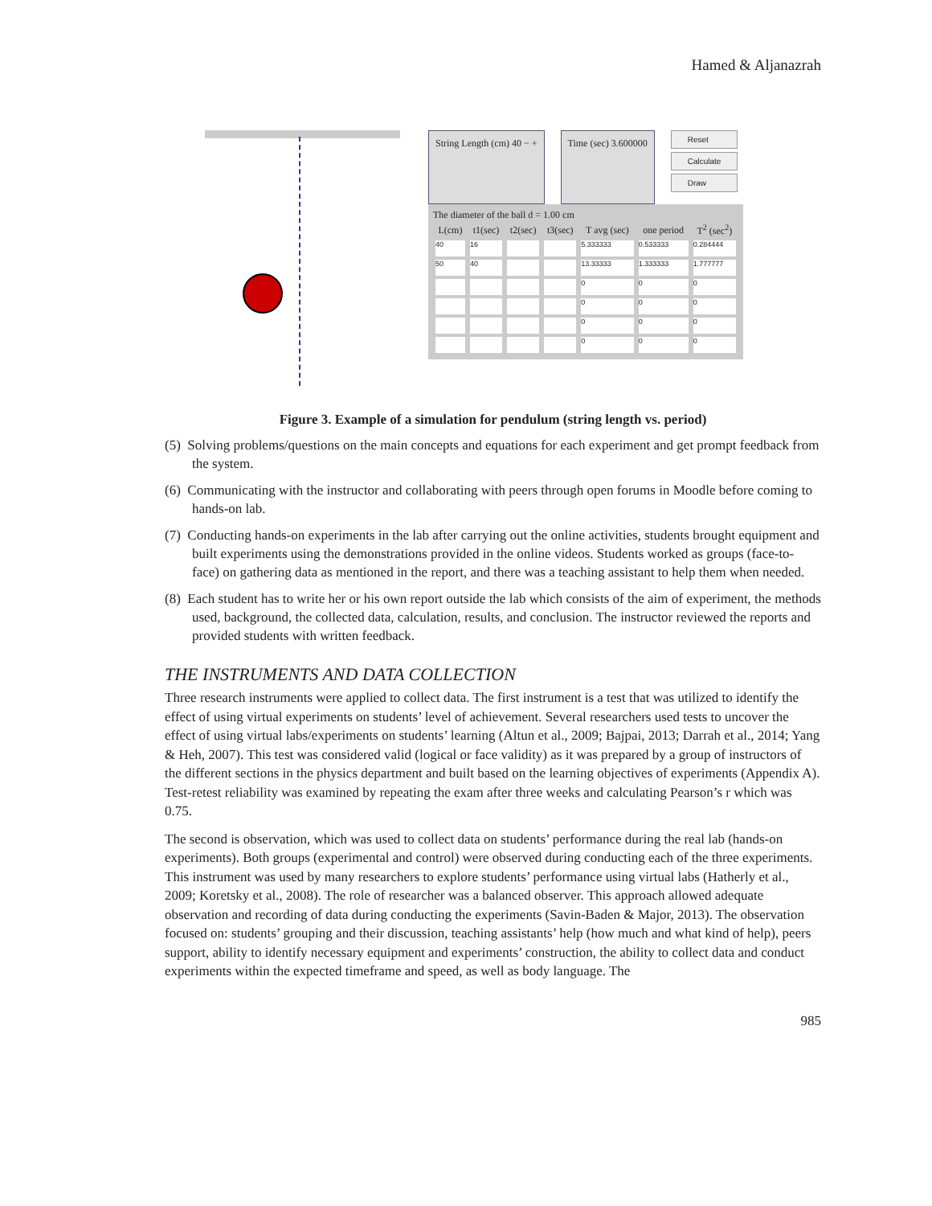Hamed & Aljanazrah
String Length (cm) 40 − + Time (sec) 3.600000
Reset
Calculate
Draw
The diameter of the ball d = 1.00 cm
| L(cm) | t1(sec) | t2(sec) | t3(sec) | T avg (sec) | one period | T<sup>2</sup> (sec<sup>2</sup>) |
| --- | --- | --- | --- | --- | --- | --- |
| 40 | 16 | | | 5.333333 | 0.533333 | 0.284444 |
| 50 | 40 | | | 13.33333 | 1.333333 | 1.777777 |
| | | | | 0 | 0 | 0 |
| | | | | 0 | 0 | 0 |
| | | | | 0 | 0 | 0 |
| | | | | 0 | 0 | 0 |
Figure 3. Example of a simulation for pendulum (string length vs. period)
(5) Solving problems/questions on the main concepts and equations for each experiment and get prompt feedback from the system.
(6) Communicating with the instructor and collaborating with peers through open forums in Moodle before coming to hands-on lab.
(7) Conducting hands-on experiments in the lab after carrying out the online activities, students brought equipment and built experiments using the demonstrations provided in the online videos. Students worked as groups (face-to-face) on gathering data as mentioned in the report, and there was a teaching assistant to help them when needed.
(8) Each student has to write her or his own report outside the lab which consists of the aim of experiment, the methods used, background, the collected data, calculation, results, and conclusion. The instructor reviewed the reports and provided students with written feedback.
THE INSTRUMENTS AND DATA COLLECTION
Three research instruments were applied to collect data. The first instrument is a test that was utilized to identify the effect of using virtual experiments on students’ level of achievement. Several researchers used tests to uncover the effect of using virtual labs/experiments on students’ learning (Altun et al., 2009; Bajpai, 2013; Darrah et al., 2014; Yang & Heh, 2007). This test was considered valid (logical or face validity) as it was prepared by a group of instructors of the different sections in the physics department and built based on the learning objectives of experiments (Appendix A). Test-retest reliability was examined by repeating the exam after three weeks and calculating Pearson’s r which was 0.75.
The second is observation, which was used to collect data on students’ performance during the real lab (hands-on experiments). Both groups (experimental and control) were observed during conducting each of the three experiments. This instrument was used by many researchers to explore students’ performance using virtual labs (Hatherly et al., 2009; Koretsky et al., 2008). The role of researcher was a balanced observer. This approach allowed adequate observation and recording of data during conducting the experiments (Savin-Baden & Major, 2013). The observation focused on: students’ grouping and their discussion, teaching assistants’ help (how much and what kind of help), peers support, ability to identify necessary equipment and experiments’ construction, the ability to collect data and conduct experiments within the expected timeframe and speed, as well as body language. The
985